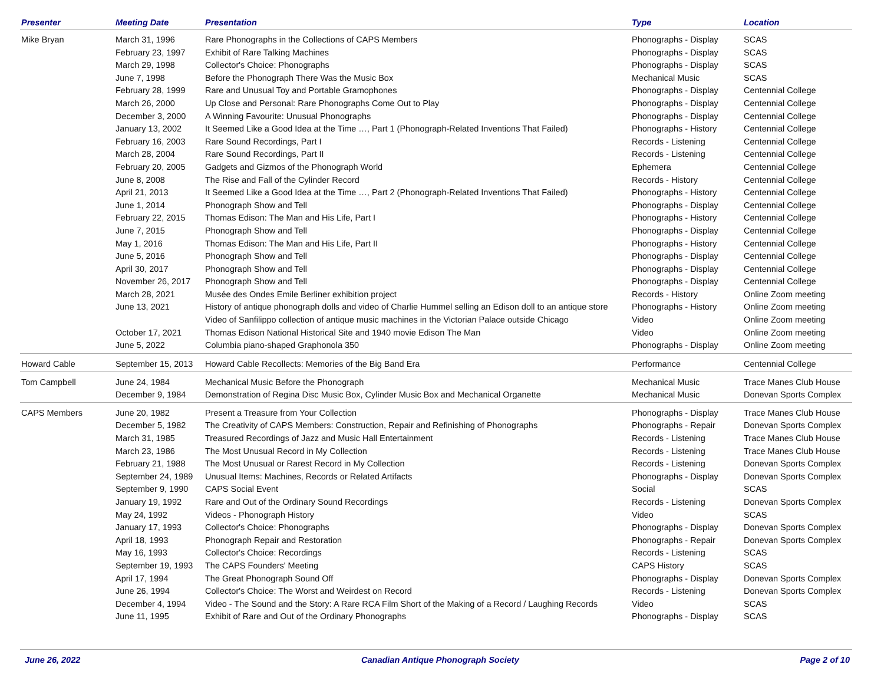| Presenter | Meeting Date | Presentation | Type | Location |
| --- | --- | --- | --- | --- |
| Mike Bryan | March 31, 1996 | Rare Phonographs in the Collections of CAPS Members | Phonographs - Display | SCAS |
| | February 23, 1997 | Exhibit of Rare Talking Machines | Phonographs - Display | SCAS |
| | March 29, 1998 | Collector's Choice: Phonographs | Phonographs - Display | SCAS |
| | June 7, 1998 | Before the Phonograph There Was the Music Box | Mechanical Music | SCAS |
| | February 28, 1999 | Rare and Unusual Toy and Portable Gramophones | Phonographs - Display | Centennial College |
| | March 26, 2000 | Up Close and Personal: Rare Phonographs Come Out to Play | Phonographs - Display | Centennial College |
| | December 3, 2000 | A Winning Favourite: Unusual Phonographs | Phonographs - Display | Centennial College |
| | January 13, 2002 | It Seemed Like a Good Idea at the Time …, Part 1 (Phonograph-Related Inventions That Failed) | Phonographs - History | Centennial College |
| | February 16, 2003 | Rare Sound Recordings, Part I | Records - Listening | Centennial College |
| | March 28, 2004 | Rare Sound Recordings, Part II | Records - Listening | Centennial College |
| | February 20, 2005 | Gadgets and Gizmos of the Phonograph World | Ephemera | Centennial College |
| | June 8, 2008 | The Rise and Fall of the Cylinder Record | Records - History | Centennial College |
| | April 21, 2013 | It Seemed Like a Good Idea at the Time …, Part 2 (Phonograph-Related Inventions That Failed) | Phonographs - History | Centennial College |
| | June 1, 2014 | Phonograph Show and Tell | Phonographs - Display | Centennial College |
| | February 22, 2015 | Thomas Edison: The Man and His Life, Part I | Phonographs - History | Centennial College |
| | June 7, 2015 | Phonograph Show and Tell | Phonographs - Display | Centennial College |
| | May 1, 2016 | Thomas Edison: The Man and His Life, Part II | Phonographs - History | Centennial College |
| | June 5, 2016 | Phonograph Show and Tell | Phonographs - Display | Centennial College |
| | April 30, 2017 | Phonograph Show and Tell | Phonographs - Display | Centennial College |
| | November 26, 2017 | Phonograph Show and Tell | Phonographs - Display | Centennial College |
| | March 28, 2021 | Musée des Ondes Emile Berliner exhibition project | Records - History | Online Zoom meeting |
| | June 13, 2021 | History of antique phonograph dolls and video of Charlie Hummel selling an Edison doll to an antique store | Phonographs - History | Online Zoom meeting |
| | | Video of Sanfilippo collection of antique music machines in the Victorian Palace outside Chicago | Video | Online Zoom meeting |
| | October 17, 2021 | Thomas Edison National Historical Site and 1940 movie Edison The Man | Video | Online Zoom meeting |
| | June 5, 2022 | Columbia piano-shaped Graphonola 350 | Phonographs - Display | Online Zoom meeting |
| Howard Cable | September 15, 2013 | Howard Cable Recollects: Memories of the Big Band Era | Performance | Centennial College |
| Tom Campbell | June 24, 1984 | Mechanical Music Before the Phonograph | Mechanical Music | Trace Manes Club House |
| | December 9, 1984 | Demonstration of Regina Disc Music Box, Cylinder Music Box and Mechanical Organette | Mechanical Music | Donevan Sports Complex |
| CAPS Members | June 20, 1982 | Present a Treasure from Your Collection | Phonographs - Display | Trace Manes Club House |
| | December 5, 1982 | The Creativity of CAPS Members: Construction, Repair and Refinishing of Phonographs | Phonographs - Repair | Donevan Sports Complex |
| | March 31, 1985 | Treasured Recordings of Jazz and Music Hall Entertainment | Records - Listening | Trace Manes Club House |
| | March 23, 1986 | The Most Unusual Record in My Collection | Records - Listening | Trace Manes Club House |
| | February 21, 1988 | The Most Unusual or Rarest Record in My Collection | Records - Listening | Donevan Sports Complex |
| | September 24, 1989 | Unusual Items: Machines, Records or Related Artifacts | Phonographs - Display | Donevan Sports Complex |
| | September 9, 1990 | CAPS Social Event | Social | SCAS |
| | January 19, 1992 | Rare and Out of the Ordinary Sound Recordings | Records - Listening | Donevan Sports Complex |
| | May 24, 1992 | Videos - Phonograph History | Video | SCAS |
| | January 17, 1993 | Collector's Choice: Phonographs | Phonographs - Display | Donevan Sports Complex |
| | April 18, 1993 | Phonograph Repair and Restoration | Phonographs - Repair | Donevan Sports Complex |
| | May 16, 1993 | Collector's Choice: Recordings | Records - Listening | SCAS |
| | September 19, 1993 | The CAPS Founders' Meeting | CAPS History | SCAS |
| | April 17, 1994 | The Great Phonograph Sound Off | Phonographs - Display | Donevan Sports Complex |
| | June 26, 1994 | Collector's Choice: The Worst and Weirdest on Record | Records - Listening | Donevan Sports Complex |
| | December 4, 1994 | Video - The Sound and the Story: A Rare RCA Film Short of the Making of a Record / Laughing Records | Video | SCAS |
| | June 11, 1995 | Exhibit of Rare and Out of the Ordinary Phonographs | Phonographs - Display | SCAS |
June 26, 2022 Canadian Antique Phonograph Society Page 2 of 10